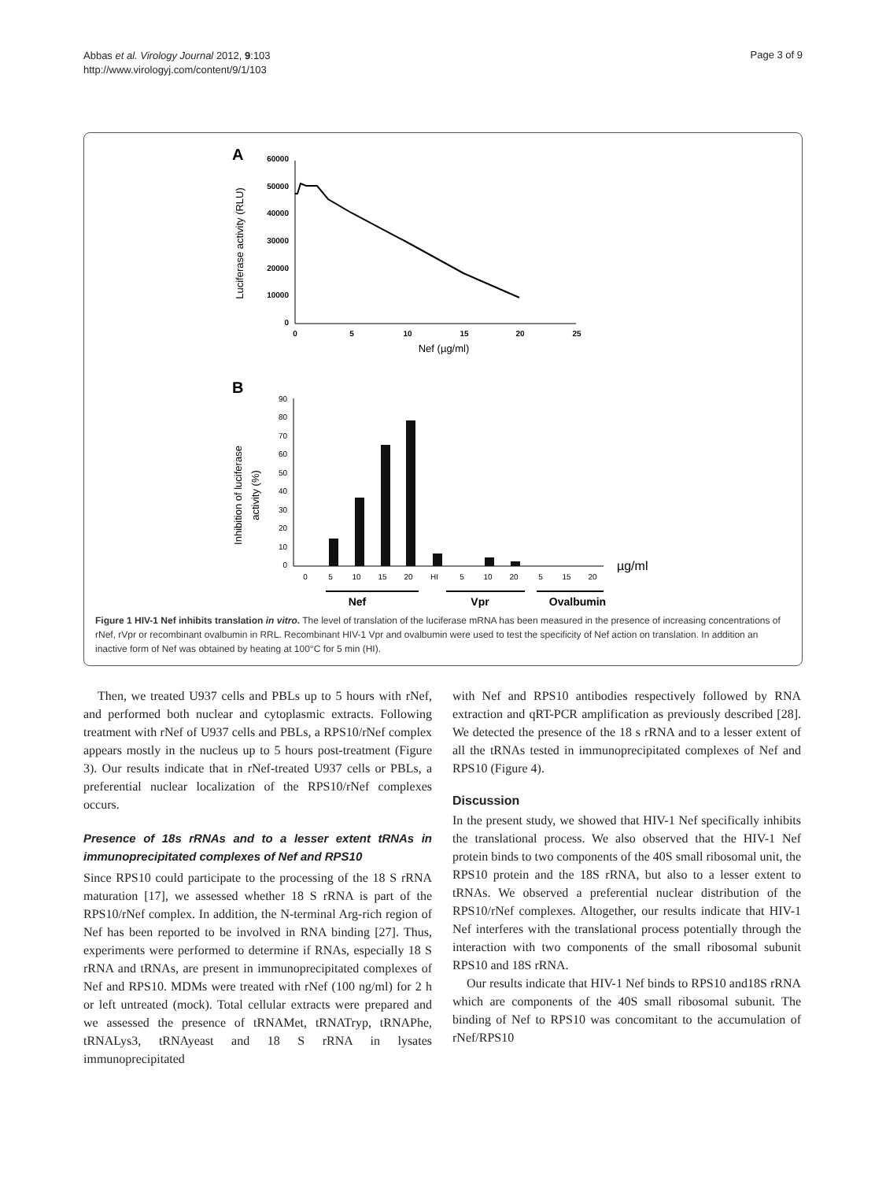Abbas et al. Virology Journal 2012, 9:103
http://www.virologyj.com/content/9/1/103
Page 3 of 9
A
Luciferase activity (RLU)
60000
50000
40000
30000
20000
10000
0
0
5
10
15
20
25
Nef (µg/ml)
B
Inhibition of luciferase
activity (%)
90
80
70
60
50
40
30
20
10
0
0
5
10
15
20
HI
5
10
20
5
15
20
µg/ml
Nef
Vpr
Ovalbumin
Figure 1 HIV-1 Nef inhibits translation in vitro. The level of translation of the luciferase mRNA has been measured in the presence of increasing concentrations of rNef, rVpr or recombinant ovalbumin in RRL. Recombinant HIV-1 Vpr and ovalbumin were used to test the specificity of Nef action on translation. In addition an inactive form of Nef was obtained by heating at 100°C for 5 min (HI).
Then, we treated U937 cells and PBLs up to 5 hours with rNef, and performed both nuclear and cytoplasmic extracts. Following treatment with rNef of U937 cells and PBLs, a RPS10/rNef complex appears mostly in the nucleus up to 5 hours post-treatment (Figure 3). Our results indicate that in rNef-treated U937 cells or PBLs, a preferential nuclear localization of the RPS10/rNef complexes occurs.
Presence of 18s rRNAs and to a lesser extent tRNAs in immunoprecipitated complexes of Nef and RPS10
Since RPS10 could participate to the processing of the 18 S rRNA maturation [17], we assessed whether 18 S rRNA is part of the RPS10/rNef complex. In addition, the N-terminal Arg-rich region of Nef has been reported to be involved in RNA binding [27]. Thus, experiments were performed to determine if RNAs, especially 18 S rRNA and tRNAs, are present in immunoprecipitated complexes of Nef and RPS10. MDMs were treated with rNef (100 ng/ml) for 2 h or left untreated (mock). Total cellular extracts were prepared and we assessed the presence of tRNAMet, tRNATryp, tRNAPhe, tRNALys3, tRNAyeast and 18 S rRNA in lysates immunoprecipitated
with Nef and RPS10 antibodies respectively followed by RNA extraction and qRT-PCR amplification as previously described [28]. We detected the presence of the 18 s rRNA and to a lesser extent of all the tRNAs tested in immunoprecipitated complexes of Nef and RPS10 (Figure 4).
Discussion
In the present study, we showed that HIV-1 Nef specifically inhibits the translational process. We also observed that the HIV-1 Nef protein binds to two components of the 40S small ribosomal unit, the RPS10 protein and the 18S rRNA, but also to a lesser extent to tRNAs. We observed a preferential nuclear distribution of the RPS10/rNef complexes. Altogether, our results indicate that HIV-1 Nef interferes with the translational process potentially through the interaction with two components of the small ribosomal subunit RPS10 and 18S rRNA.
Our results indicate that HIV-1 Nef binds to RPS10 and18S rRNA which are components of the 40S small ribosomal subunit. The binding of Nef to RPS10 was concomitant to the accumulation of rNef/RPS10